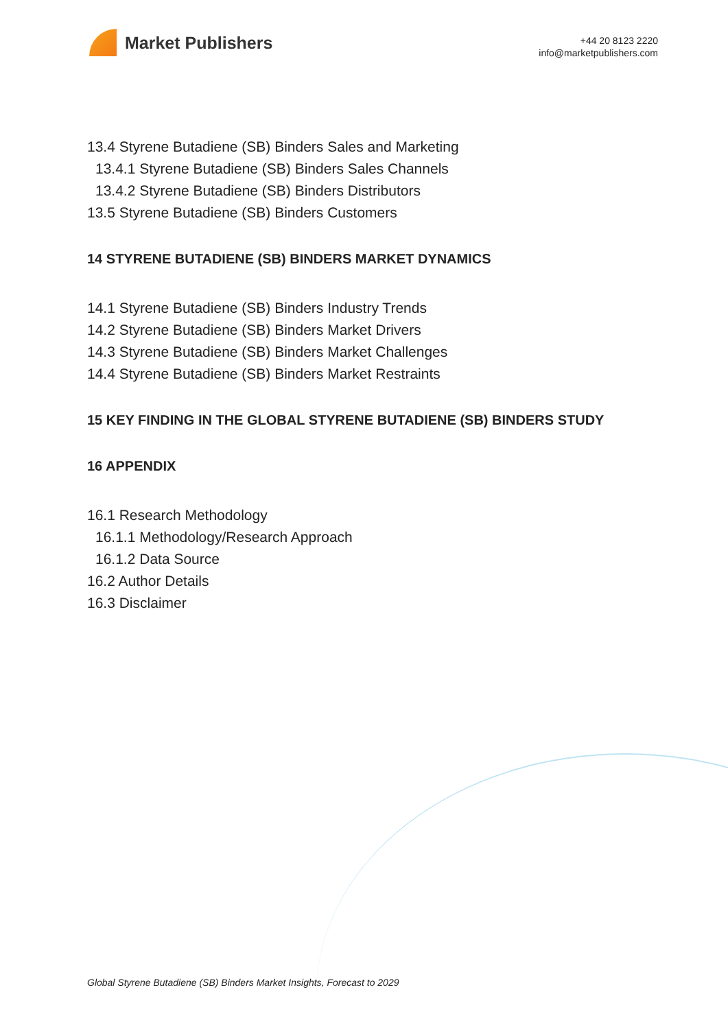Market Publishers
+44 20 8123 2220
info@marketpublishers.com
13.4 Styrene Butadiene (SB) Binders Sales and Marketing
13.4.1 Styrene Butadiene (SB) Binders Sales Channels
13.4.2 Styrene Butadiene (SB) Binders Distributors
13.5 Styrene Butadiene (SB) Binders Customers
14 STYRENE BUTADIENE (SB) BINDERS MARKET DYNAMICS
14.1 Styrene Butadiene (SB) Binders Industry Trends
14.2 Styrene Butadiene (SB) Binders Market Drivers
14.3 Styrene Butadiene (SB) Binders Market Challenges
14.4 Styrene Butadiene (SB) Binders Market Restraints
15 KEY FINDING IN THE GLOBAL STYRENE BUTADIENE (SB) BINDERS STUDY
16 APPENDIX
16.1 Research Methodology
16.1.1 Methodology/Research Approach
16.1.2 Data Source
16.2 Author Details
16.3 Disclaimer
Global Styrene Butadiene (SB) Binders Market Insights, Forecast to 2029